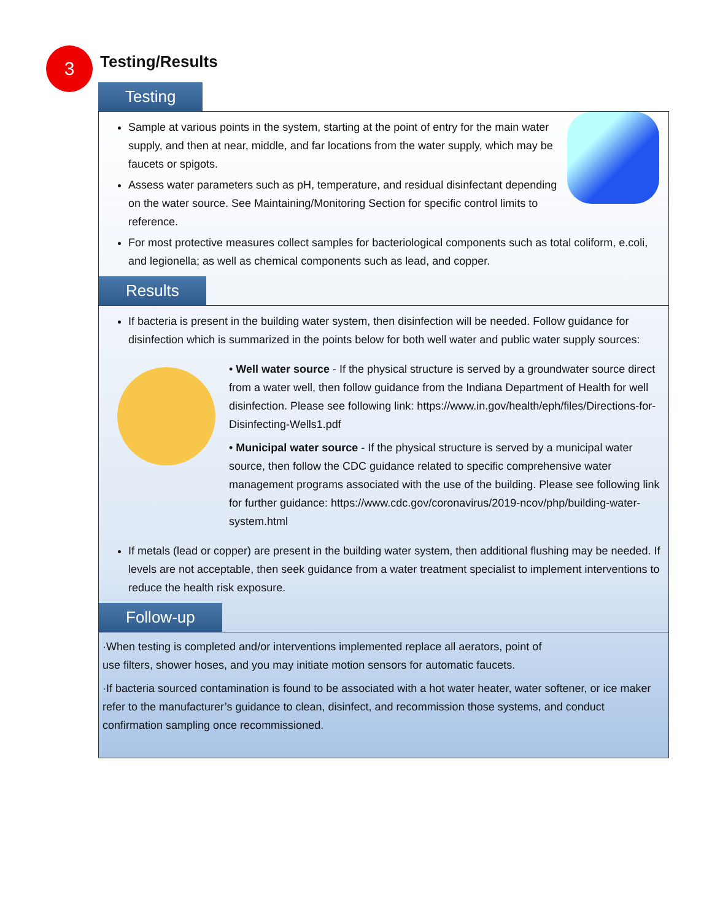3
Testing/Results
Testing
Sample at various points in the system, starting at the point of entry for the main water supply, and then at near, middle, and far locations from the water supply, which may be faucets or spigots.
Assess water parameters such as pH, temperature, and residual disinfectant depending on the water source. See Maintaining/Monitoring Section for specific control limits to reference.
For most protective measures collect samples for bacteriological components such as total coliform, e.coli, and legionella; as well as chemical components such as lead, and copper.
Results
If bacteria is present in the building water system, then disinfection will be needed. Follow guidance for disinfection which is summarized in the points below for both well water and public water supply sources:
• Well water source - If the physical structure is served by a groundwater source direct from a water well, then follow guidance from the Indiana Department of Health for well disinfection. Please see following link: https://www.in.gov/health/eph/files/Directions-for-Disinfecting-Wells1.pdf
• Municipal water source - If the physical structure is served by a municipal water source, then follow the CDC guidance related to specific comprehensive water management programs associated with the use of the building. Please see following link for further guidance: https://www.cdc.gov/coronavirus/2019-ncov/php/building-water-system.html
If metals (lead or copper) are present in the building water system, then additional flushing may be needed. If levels are not acceptable, then seek guidance from a water treatment specialist to implement interventions to reduce the health risk exposure.
Follow-up
·When testing is completed and/or interventions implemented replace all aerators, point of use filters, shower hoses, and you may initiate motion sensors for automatic faucets.
·If bacteria sourced contamination is found to be associated with a hot water heater, water softener, or ice maker refer to the manufacturer’s guidance to clean, disinfect, and recommission those systems, and conduct confirmation sampling once recommissioned.